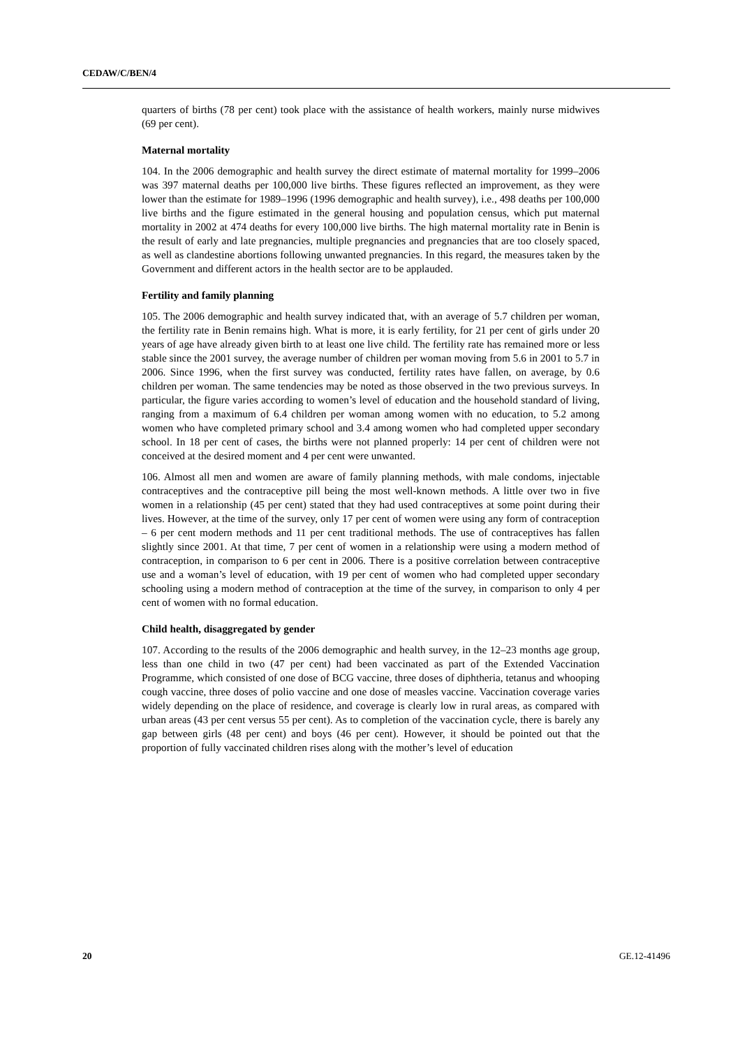CEDAW/C/BEN/4
quarters of births (78 per cent) took place with the assistance of health workers, mainly nurse midwives (69 per cent).
Maternal mortality
104. In the 2006 demographic and health survey the direct estimate of maternal mortality for 1999–2006 was 397 maternal deaths per 100,000 live births. These figures reflected an improvement, as they were lower than the estimate for 1989–1996 (1996 demographic and health survey), i.e., 498 deaths per 100,000 live births and the figure estimated in the general housing and population census, which put maternal mortality in 2002 at 474 deaths for every 100,000 live births. The high maternal mortality rate in Benin is the result of early and late pregnancies, multiple pregnancies and pregnancies that are too closely spaced, as well as clandestine abortions following unwanted pregnancies. In this regard, the measures taken by the Government and different actors in the health sector are to be applauded.
Fertility and family planning
105. The 2006 demographic and health survey indicated that, with an average of 5.7 children per woman, the fertility rate in Benin remains high. What is more, it is early fertility, for 21 per cent of girls under 20 years of age have already given birth to at least one live child. The fertility rate has remained more or less stable since the 2001 survey, the average number of children per woman moving from 5.6 in 2001 to 5.7 in 2006. Since 1996, when the first survey was conducted, fertility rates have fallen, on average, by 0.6 children per woman. The same tendencies may be noted as those observed in the two previous surveys. In particular, the figure varies according to women’s level of education and the household standard of living, ranging from a maximum of 6.4 children per woman among women with no education, to 5.2 among women who have completed primary school and 3.4 among women who had completed upper secondary school. In 18 per cent of cases, the births were not planned properly: 14 per cent of children were not conceived at the desired moment and 4 per cent were unwanted.
106. Almost all men and women are aware of family planning methods, with male condoms, injectable contraceptives and the contraceptive pill being the most well-known methods. A little over two in five women in a relationship (45 per cent) stated that they had used contraceptives at some point during their lives. However, at the time of the survey, only 17 per cent of women were using any form of contraception – 6 per cent modern methods and 11 per cent traditional methods. The use of contraceptives has fallen slightly since 2001. At that time, 7 per cent of women in a relationship were using a modern method of contraception, in comparison to 6 per cent in 2006. There is a positive correlation between contraceptive use and a woman’s level of education, with 19 per cent of women who had completed upper secondary schooling using a modern method of contraception at the time of the survey, in comparison to only 4 per cent of women with no formal education.
Child health, disaggregated by gender
107. According to the results of the 2006 demographic and health survey, in the 12–23 months age group, less than one child in two (47 per cent) had been vaccinated as part of the Extended Vaccination Programme, which consisted of one dose of BCG vaccine, three doses of diphtheria, tetanus and whooping cough vaccine, three doses of polio vaccine and one dose of measles vaccine. Vaccination coverage varies widely depending on the place of residence, and coverage is clearly low in rural areas, as compared with urban areas (43 per cent versus 55 per cent). As to completion of the vaccination cycle, there is barely any gap between girls (48 per cent) and boys (46 per cent). However, it should be pointed out that the proportion of fully vaccinated children rises along with the mother’s level of education
20 GE.12-41496